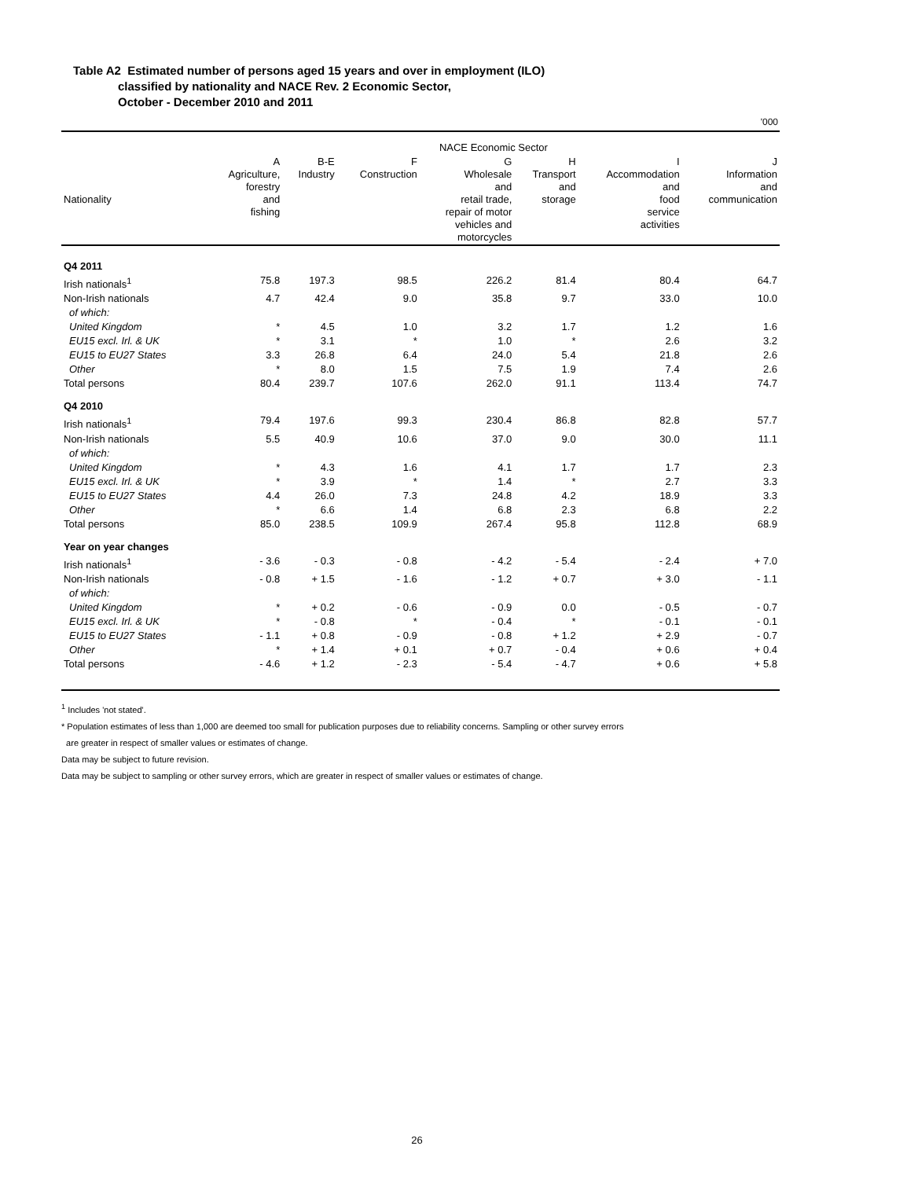Table A2 Estimated number of persons aged 15 years and over in employment (ILO)
classified by nationality and NACE Rev. 2 Economic Sector,
October - December 2010 and 2011
'000
| | NACE Economic Sector | | | | | | |
| --- | --- | --- | --- | --- | --- | --- | --- |
| Nationality | A Agriculture, forestry and fishing | B-E Industry | F Construction | G Wholesale and retail trade, repair of motor vehicles and motorcycles | H Transport and storage | I Accommodation and food service activities | J Information and communication |
| Q4 2011 | | | | | | | |
| Irish nationals<sup>1</sup> | 75.8 | 197.3 | 98.5 | 226.2 | 81.4 | 80.4 | 64.7 |
| Non-Irish nationals | 4.7 | 42.4 | 9.0 | 35.8 | 9.7 | 33.0 | 10.0 |
| of which: | | | | | | | |
| United Kingdom | * | 4.5 | 1.0 | 3.2 | 1.7 | 1.2 | 1.6 |
| EU15 excl. Irl. & UK | * | 3.1 | * | 1.0 | * | 2.6 | 3.2 |
| EU15 to EU27 States | 3.3 | 26.8 | 6.4 | 24.0 | 5.4 | 21.8 | 2.6 |
| Other | * | 8.0 | 1.5 | 7.5 | 1.9 | 7.4 | 2.6 |
| Total persons | 80.4 | 239.7 | 107.6 | 262.0 | 91.1 | 113.4 | 74.7 |
| Q4 2010 | | | | | | | |
| Irish nationals<sup>1</sup> | 79.4 | 197.6 | 99.3 | 230.4 | 86.8 | 82.8 | 57.7 |
| Non-Irish nationals | 5.5 | 40.9 | 10.6 | 37.0 | 9.0 | 30.0 | 11.1 |
| of which: | | | | | | | |
| United Kingdom | * | 4.3 | 1.6 | 4.1 | 1.7 | 1.7 | 2.3 |
| EU15 excl. Irl. & UK | * | 3.9 | * | 1.4 | * | 2.7 | 3.3 |
| EU15 to EU27 States | 4.4 | 26.0 | 7.3 | 24.8 | 4.2 | 18.9 | 3.3 |
| Other | * | 6.6 | 1.4 | 6.8 | 2.3 | 6.8 | 2.2 |
| Total persons | 85.0 | 238.5 | 109.9 | 267.4 | 95.8 | 112.8 | 68.9 |
| Year on year changes | | | | | | | |
| Irish nationals<sup>1</sup> | - 3.6 | - 0.3 | - 0.8 | - 4.2 | - 5.4 | - 2.4 | + 7.0 |
| Non-Irish nationals | - 0.8 | + 1.5 | - 1.6 | - 1.2 | + 0.7 | + 3.0 | - 1.1 |
| of which: | | | | | | | |
| United Kingdom | * | + 0.2 | - 0.6 | - 0.9 | 0.0 | - 0.5 | - 0.7 |
| EU15 excl. Irl. & UK | * | - 0.8 | * | - 0.4 | * | - 0.1 | - 0.1 |
| EU15 to EU27 States | - 1.1 | + 0.8 | - 0.9 | - 0.8 | + 1.2 | + 2.9 | - 0.7 |
| Other | * | + 1.4 | + 0.1 | + 0.7 | - 0.4 | + 0.6 | + 0.4 |
| Total persons | - 4.6 | + 1.2 | - 2.3 | - 5.4 | - 4.7 | + 0.6 | + 5.8 |
<sup>1</sup> Includes 'not stated'.
* Population estimates of less than 1,000 are deemed too small for publication purposes due to reliability concerns. Sampling or other survey errors
are greater in respect of smaller values or estimates of change.
Data may be subject to future revision.
Data may be subject to sampling or other survey errors, which are greater in respect of smaller values or estimates of change.
26